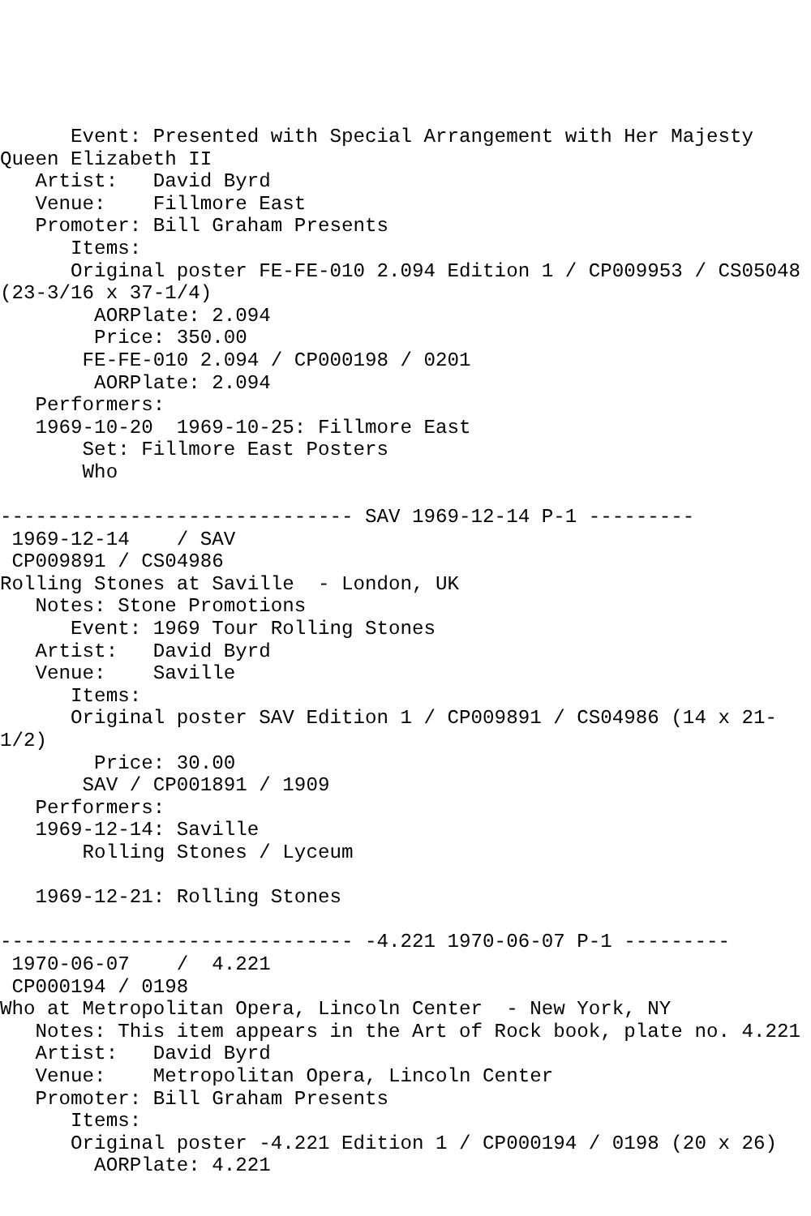Event: Presented with Special Arrangement with Her Majesty
Queen Elizabeth II
   Artist:   David Byrd
   Venue:    Fillmore East
   Promoter: Bill Graham Presents
      Items:
      Original poster FE-FE-010 2.094 Edition 1 / CP009953 / CS05048
(23-3/16 x 37-1/4)
        AORPlate: 2.094
        Price: 350.00
       FE-FE-010 2.094 / CP000198 / 0201
        AORPlate: 2.094
   Performers:
   1969-10-20  1969-10-25: Fillmore East
       Set: Fillmore East Posters
       Who

------------------------------ SAV 1969-12-14 P-1 ---------
 1969-12-14    / SAV
 CP009891 / CS04986
Rolling Stones at Saville  - London, UK
   Notes: Stone Promotions
      Event: 1969 Tour Rolling Stones
   Artist:   David Byrd
   Venue:    Saville
      Items:
      Original poster SAV Edition 1 / CP009891 / CS04986 (14 x 21-
1/2)
        Price: 30.00
       SAV / CP001891 / 1909
   Performers:
   1969-12-14: Saville
       Rolling Stones / Lyceum

   1969-12-21: Rolling Stones

------------------------------ -4.221 1970-06-07 P-1 ---------
 1970-06-07    /  4.221
 CP000194 / 0198
Who at Metropolitan Opera, Lincoln Center  - New York, NY
   Notes: This item appears in the Art of Rock book, plate no. 4.221
   Artist:   David Byrd
   Venue:    Metropolitan Opera, Lincoln Center
   Promoter: Bill Graham Presents
      Items:
      Original poster -4.221 Edition 1 / CP000194 / 0198 (20 x 26)
        AORPlate: 4.221